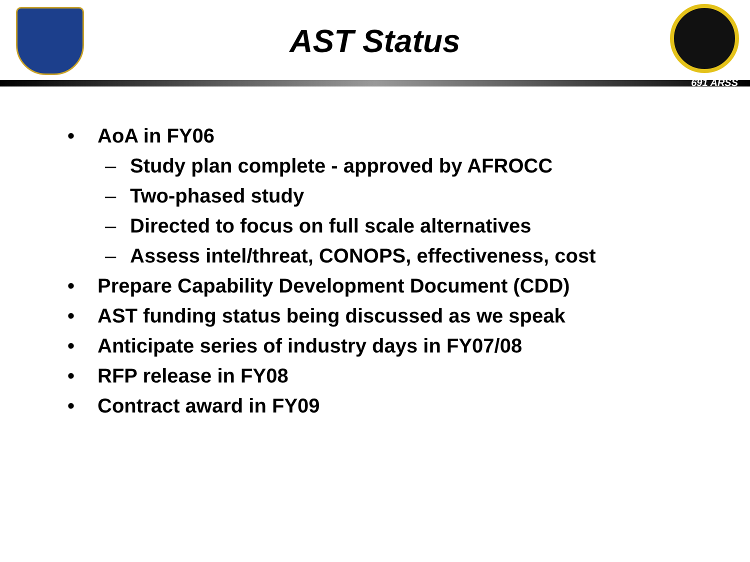AST Status
691 ARSS
• AoA in FY06
– Study plan complete - approved by AFROCC
– Two-phased study
– Directed to focus on full scale alternatives
– Assess intel/threat, CONOPS, effectiveness, cost
• Prepare Capability Development Document (CDD)
• AST funding status being discussed as we speak
• Anticipate series of industry days in FY07/08
• RFP release in FY08
• Contract award in FY09